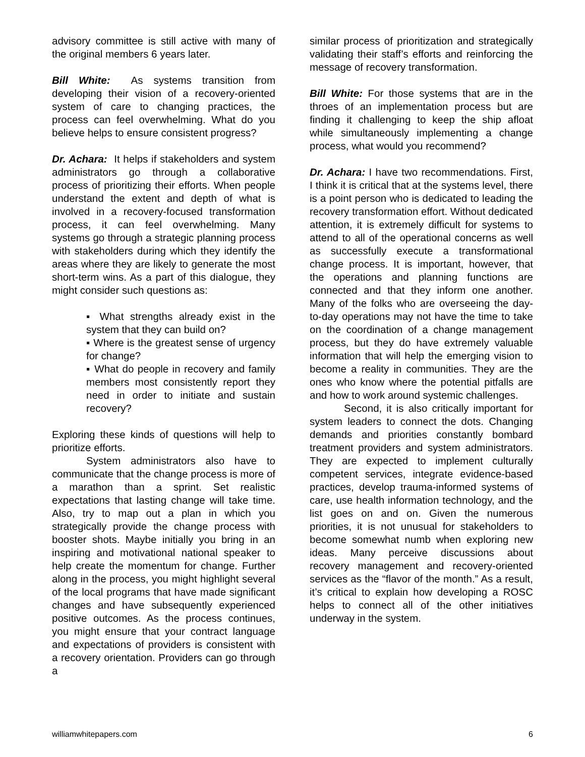advisory committee is still active with many of the original members 6 years later.
Bill White: As systems transition from developing their vision of a recovery-oriented system of care to changing practices, the process can feel overwhelming. What do you believe helps to ensure consistent progress?
Dr. Achara: It helps if stakeholders and system administrators go through a collaborative process of prioritizing their efforts. When people understand the extent and depth of what is involved in a recovery-focused transformation process, it can feel overwhelming. Many systems go through a strategic planning process with stakeholders during which they identify the areas where they are likely to generate the most short-term wins. As a part of this dialogue, they might consider such questions as:
▪ What strengths already exist in the system that they can build on?
▪ Where is the greatest sense of urgency for change?
▪ What do people in recovery and family members most consistently report they need in order to initiate and sustain recovery?
Exploring these kinds of questions will help to prioritize efforts.
System administrators also have to communicate that the change process is more of a marathon than a sprint. Set realistic expectations that lasting change will take time. Also, try to map out a plan in which you strategically provide the change process with booster shots. Maybe initially you bring in an inspiring and motivational national speaker to help create the momentum for change. Further along in the process, you might highlight several of the local programs that have made significant changes and have subsequently experienced positive outcomes. As the process continues, you might ensure that your contract language and expectations of providers is consistent with a recovery orientation. Providers can go through a
similar process of prioritization and strategically validating their staff’s efforts and reinforcing the message of recovery transformation.
Bill White: For those systems that are in the throes of an implementation process but are finding it challenging to keep the ship afloat while simultaneously implementing a change process, what would you recommend?
Dr. Achara: I have two recommendations. First, I think it is critical that at the systems level, there is a point person who is dedicated to leading the recovery transformation effort. Without dedicated attention, it is extremely difficult for systems to attend to all of the operational concerns as well as successfully execute a transformational change process. It is important, however, that the operations and planning functions are connected and that they inform one another. Many of the folks who are overseeing the day-to-day operations may not have the time to take on the coordination of a change management process, but they do have extremely valuable information that will help the emerging vision to become a reality in communities. They are the ones who know where the potential pitfalls are and how to work around systemic challenges.
Second, it is also critically important for system leaders to connect the dots. Changing demands and priorities constantly bombard treatment providers and system administrators. They are expected to implement culturally competent services, integrate evidence-based practices, develop trauma-informed systems of care, use health information technology, and the list goes on and on. Given the numerous priorities, it is not unusual for stakeholders to become somewhat numb when exploring new ideas. Many perceive discussions about recovery management and recovery-oriented services as the “flavor of the month.” As a result, it’s critical to explain how developing a ROSC helps to connect all of the other initiatives underway in the system.
williamwhitepapers.com 6